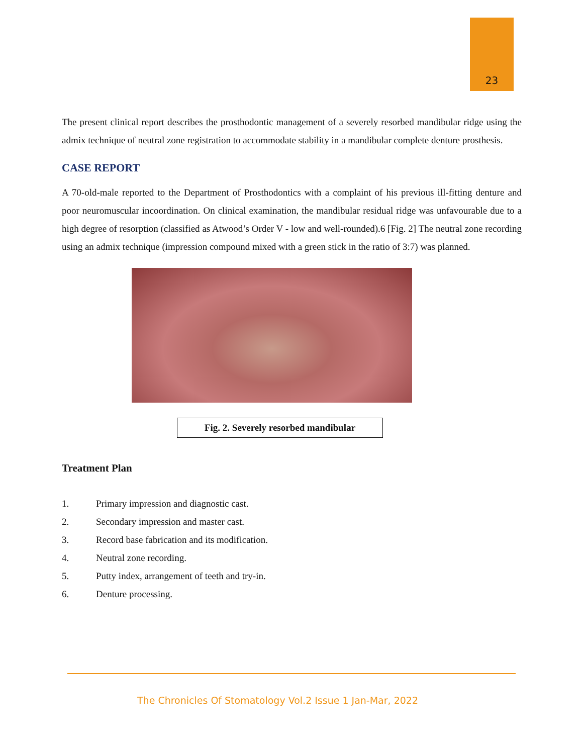23
The present clinical report describes the prosthodontic management of a severely resorbed mandibular ridge using the admix technique of neutral zone registration to accommodate stability in a mandibular complete denture prosthesis.
CASE REPORT
A 70-old-male reported to the Department of Prosthodontics with a complaint of his previous ill-fitting denture and poor neuromuscular incoordination. On clinical examination, the mandibular residual ridge was unfavourable due to a high degree of resorption (classified as Atwood’s Order V - low and well-rounded).6 [Fig. 2] The neutral zone recording using an admix technique (impression compound mixed with a green stick in the ratio of 3:7) was planned.
Fig. 2. Severely resorbed mandibular
Treatment Plan
1. Primary impression and diagnostic cast.
2. Secondary impression and master cast.
3. Record base fabrication and its modification.
4. Neutral zone recording.
5. Putty index, arrangement of teeth and try-in.
6. Denture processing.
The Chronicles Of Stomatology Vol.2 Issue 1 Jan-Mar, 2022